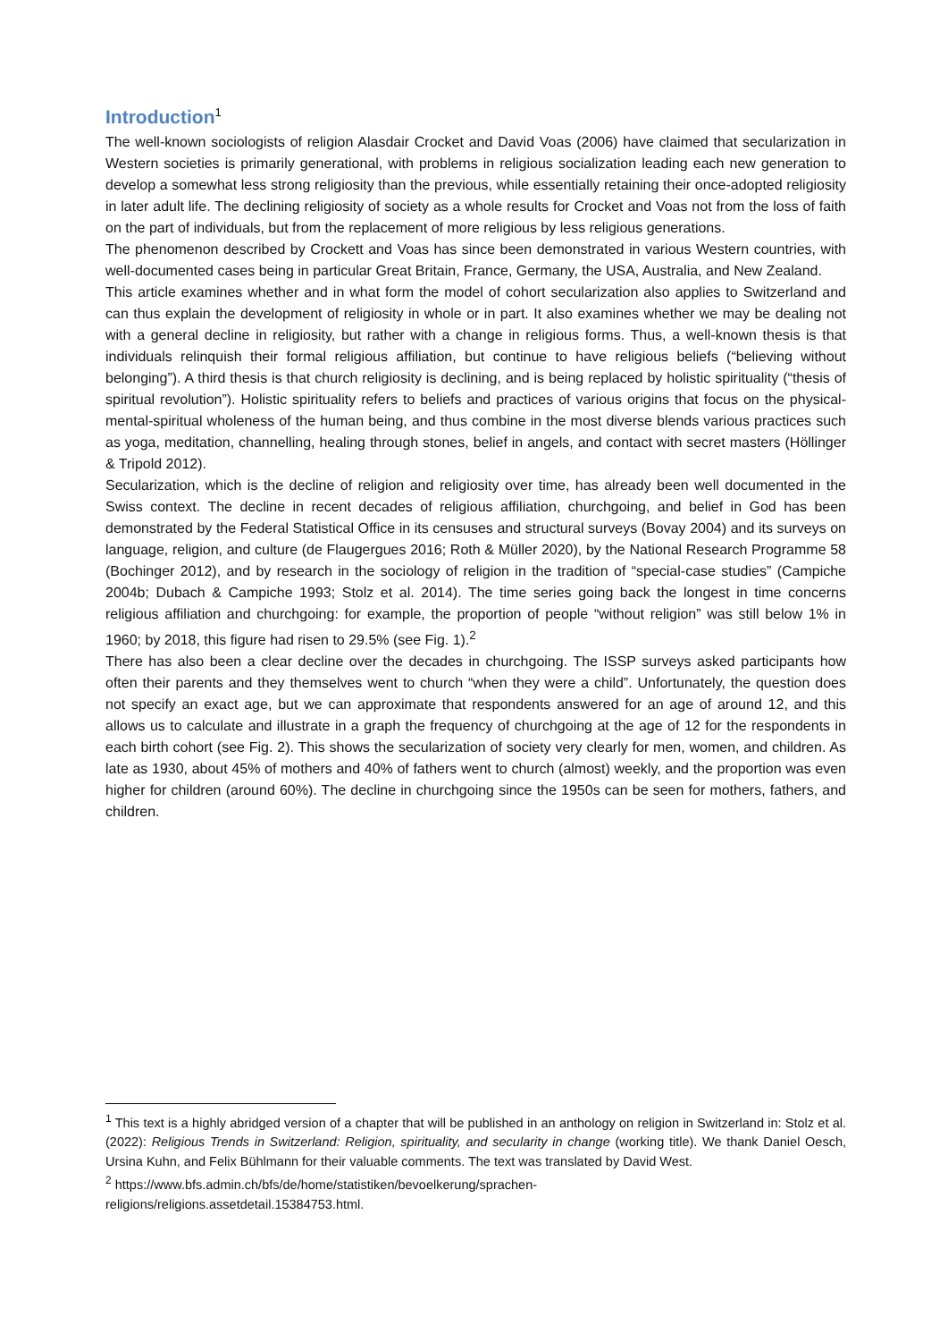Introduction<sup>1</sup>
The well-known sociologists of religion Alasdair Crocket and David Voas (2006) have claimed that secularization in Western societies is primarily generational, with problems in religious socialization leading each new generation to develop a somewhat less strong religiosity than the previous, while essentially retaining their once-adopted religiosity in later adult life. The declining religiosity of society as a whole results for Crocket and Voas not from the loss of faith on the part of individuals, but from the replacement of more religious by less religious generations.
The phenomenon described by Crockett and Voas has since been demonstrated in various Western countries, with well-documented cases being in particular Great Britain, France, Germany, the USA, Australia, and New Zealand.
This article examines whether and in what form the model of cohort secularization also applies to Switzerland and can thus explain the development of religiosity in whole or in part. It also examines whether we may be dealing not with a general decline in religiosity, but rather with a change in religious forms. Thus, a well-known thesis is that individuals relinquish their formal religious affiliation, but continue to have religious beliefs (“believing without belonging”). A third thesis is that church religiosity is declining, and is being replaced by holistic spirituality (“thesis of spiritual revolution”). Holistic spirituality refers to beliefs and practices of various origins that focus on the physical-mental-spiritual wholeness of the human being, and thus combine in the most diverse blends various practices such as yoga, meditation, channelling, healing through stones, belief in angels, and contact with secret masters (Höllinger & Tripold 2012).
Secularization, which is the decline of religion and religiosity over time, has already been well documented in the Swiss context. The decline in recent decades of religious affiliation, churchgoing, and belief in God has been demonstrated by the Federal Statistical Office in its censuses and structural surveys (Bovay 2004) and its surveys on language, religion, and culture (de Flaugergues 2016; Roth & Müller 2020), by the National Research Programme 58 (Bochinger 2012), and by research in the sociology of religion in the tradition of “special-case studies” (Campiche 2004b; Dubach & Campiche 1993; Stolz et al. 2014). The time series going back the longest in time concerns religious affiliation and churchgoing: for example, the proportion of people “without religion” was still below 1% in 1960; by 2018, this figure had risen to 29.5% (see Fig. 1).<sup>2</sup>
There has also been a clear decline over the decades in churchgoing. The ISSP surveys asked participants how often their parents and they themselves went to church “when they were a child”. Unfortunately, the question does not specify an exact age, but we can approximate that respondents answered for an age of around 12, and this allows us to calculate and illustrate in a graph the frequency of churchgoing at the age of 12 for the respondents in each birth cohort (see Fig. 2). This shows the secularization of society very clearly for men, women, and children. As late as 1930, about 45% of mothers and 40% of fathers went to church (almost) weekly, and the proportion was even higher for children (around 60%). The decline in churchgoing since the 1950s can be seen for mothers, fathers, and children.
<sup>1</sup> This text is a highly abridged version of a chapter that will be published in an anthology on religion in Switzerland in: Stolz et al. (2022): Religious Trends in Switzerland: Religion, spirituality, and secularity in change (working title). We thank Daniel Oesch, Ursina Kuhn, and Felix Bühlmann for their valuable comments. The text was translated by David West.
<sup>2</sup> https://www.bfs.admin.ch/bfs/de/home/statistiken/bevoelkerung/sprachen-
religions/religions.assetdetail.15384753.html.